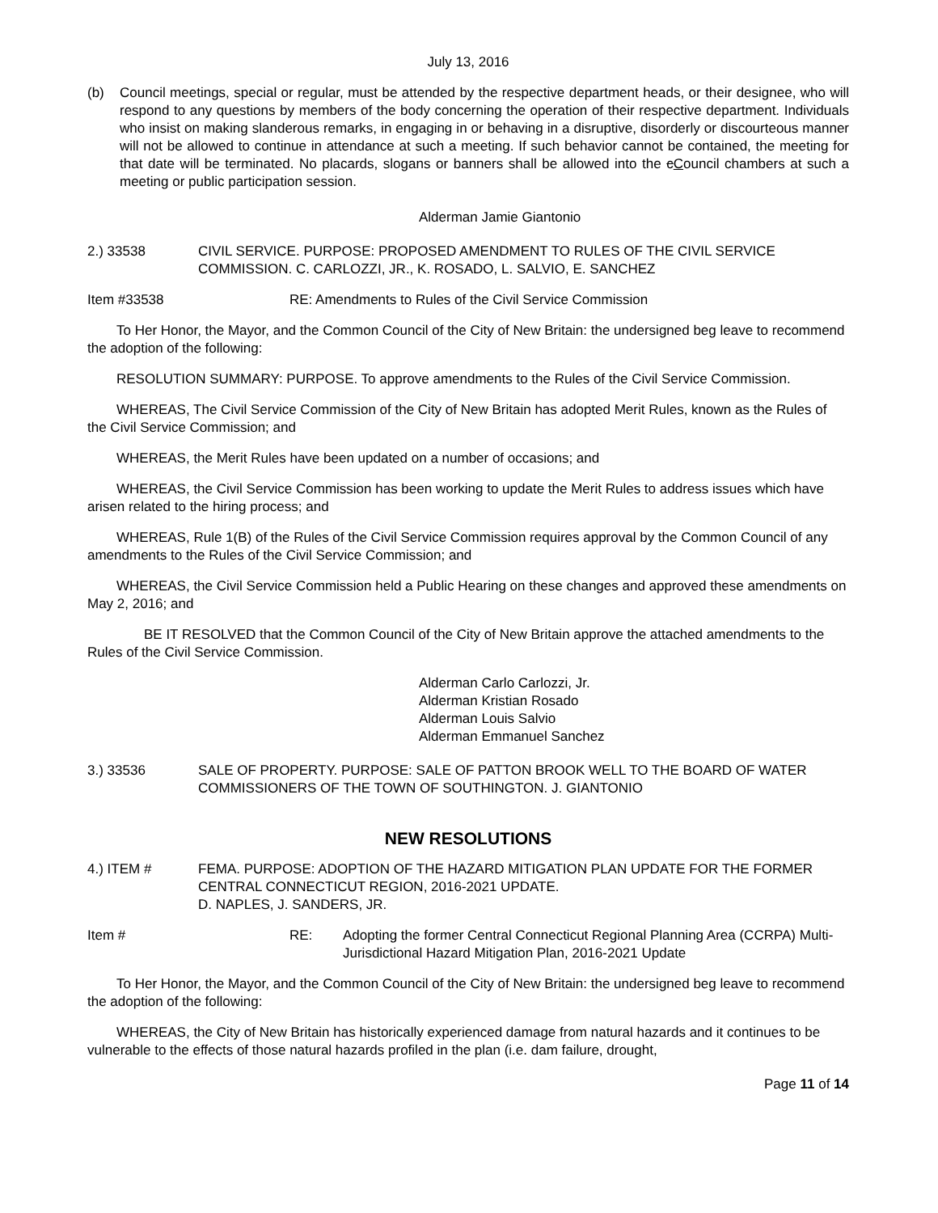July 13, 2016
(b) Council meetings, special or regular, must be attended by the respective department heads, or their designee, who will respond to any questions by members of the body concerning the operation of their respective department. Individuals who insist on making slanderous remarks, in engaging in or behaving in a disruptive, disorderly or discourteous manner will not be allowed to continue in attendance at such a meeting. If such behavior cannot be contained, the meeting for that date will be terminated. No placards, slogans or banners shall be allowed into the cCouncil chambers at such a meeting or public participation session.
Alderman Jamie Giantonio
2.) 33538 CIVIL SERVICE. PURPOSE: PROPOSED AMENDMENT TO RULES OF THE CIVIL SERVICE COMMISSION. C. CARLOZZI, JR., K. ROSADO, L. SALVIO, E. SANCHEZ
Item #33538 RE: Amendments to Rules of the Civil Service Commission
To Her Honor, the Mayor, and the Common Council of the City of New Britain: the undersigned beg leave to recommend the adoption of the following:
RESOLUTION SUMMARY: PURPOSE. To approve amendments to the Rules of the Civil Service Commission.
WHEREAS, The Civil Service Commission of the City of New Britain has adopted Merit Rules, known as the Rules of the Civil Service Commission; and
WHEREAS, the Merit Rules have been updated on a number of occasions; and
WHEREAS, the Civil Service Commission has been working to update the Merit Rules to address issues which have arisen related to the hiring process; and
WHEREAS, Rule 1(B) of the Rules of the Civil Service Commission requires approval by the Common Council of any amendments to the Rules of the Civil Service Commission; and
WHEREAS, the Civil Service Commission held a Public Hearing on these changes and approved these amendments on May 2, 2016; and
BE IT RESOLVED that the Common Council of the City of New Britain approve the attached amendments to the Rules of the Civil Service Commission.
Alderman Carlo Carlozzi, Jr.
Alderman Kristian Rosado
Alderman Louis Salvio
Alderman Emmanuel Sanchez
3.) 33536 SALE OF PROPERTY. PURPOSE: SALE OF PATTON BROOK WELL TO THE BOARD OF WATER COMMISSIONERS OF THE TOWN OF SOUTHINGTON. J. GIANTONIO
NEW RESOLUTIONS
4.) ITEM # FEMA. PURPOSE: ADOPTION OF THE HAZARD MITIGATION PLAN UPDATE FOR THE FORMER CENTRAL CONNECTICUT REGION, 2016-2021 UPDATE.
D. NAPLES, J. SANDERS, JR.
Item # RE: Adopting the former Central Connecticut Regional Planning Area (CCRPA) Multi-Jurisdictional Hazard Mitigation Plan, 2016-2021 Update
To Her Honor, the Mayor, and the Common Council of the City of New Britain: the undersigned beg leave to recommend the adoption of the following:
WHEREAS, the City of New Britain has historically experienced damage from natural hazards and it continues to be vulnerable to the effects of those natural hazards profiled in the plan (i.e. dam failure, drought,
Page 11 of 14